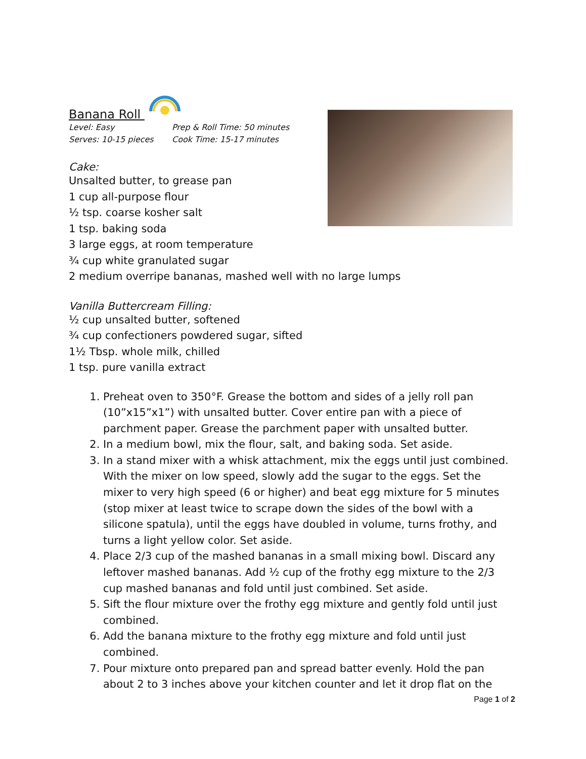Banana Roll
Level: Easy Prep & Roll Time: 50 minutes Serves: 10-15 pieces Cook Time: 15-17 minutes
Cake:
Unsalted butter, to grease pan
1 cup all-purpose flour
½ tsp. coarse kosher salt
1 tsp. baking soda
3 large eggs, at room temperature
¾ cup white granulated sugar
2 medium overripe bananas, mashed well with no large lumps
Vanilla Buttercream Filling:
½ cup unsalted butter, softened
¾ cup confectioners powdered sugar, sifted
1½ Tbsp. whole milk, chilled
1 tsp. pure vanilla extract
1. Preheat oven to 350°F. Grease the bottom and sides of a jelly roll pan (10”x15”x1”) with unsalted butter. Cover entire pan with a piece of parchment paper. Grease the parchment paper with unsalted butter.
2. In a medium bowl, mix the flour, salt, and baking soda. Set aside.
3. In a stand mixer with a whisk attachment, mix the eggs until just combined. With the mixer on low speed, slowly add the sugar to the eggs. Set the mixer to very high speed (6 or higher) and beat egg mixture for 5 minutes (stop mixer at least twice to scrape down the sides of the bowl with a silicone spatula), until the eggs have doubled in volume, turns frothy, and turns a light yellow color. Set aside.
4. Place 2/3 cup of the mashed bananas in a small mixing bowl. Discard any leftover mashed bananas. Add ½ cup of the frothy egg mixture to the 2/3 cup mashed bananas and fold until just combined. Set aside.
5. Sift the flour mixture over the frothy egg mixture and gently fold until just combined.
6. Add the banana mixture to the frothy egg mixture and fold until just combined.
7. Pour mixture onto prepared pan and spread batter evenly. Hold the pan about 2 to 3 inches above your kitchen counter and let it drop flat on the
Page 1 of 2